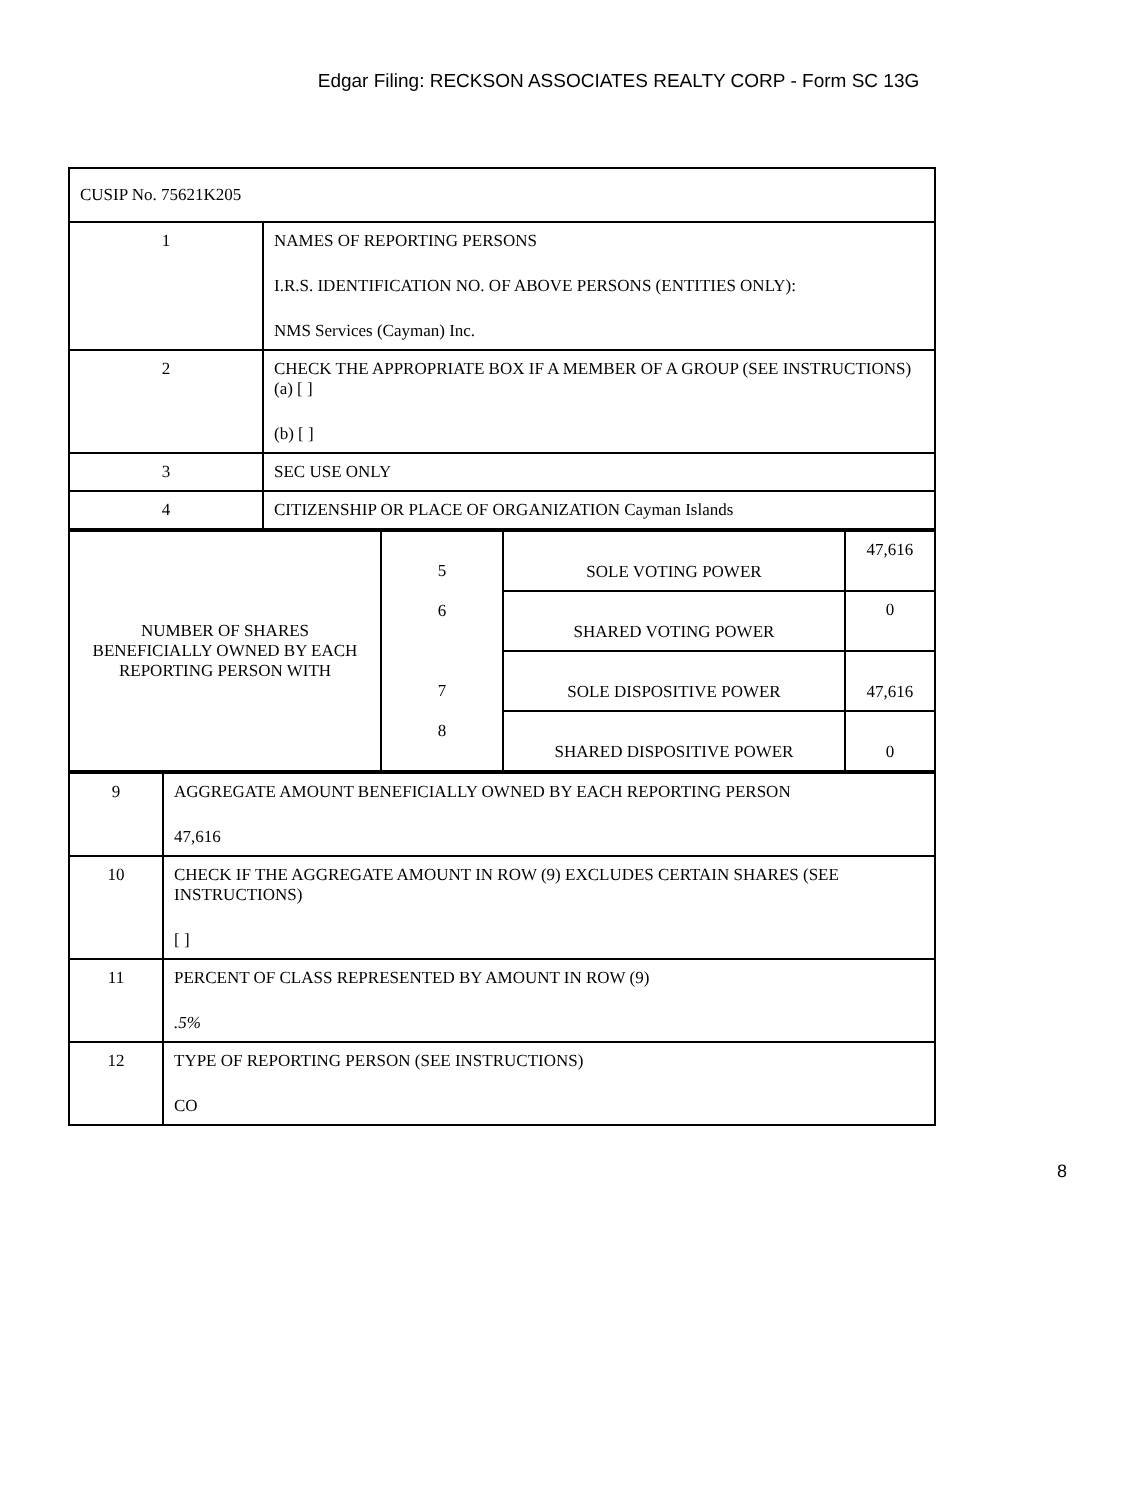Edgar Filing: RECKSON ASSOCIATES REALTY CORP - Form SC 13G
| CUSIP No. 75621K205 | |
| 1 | NAMES OF REPORTING PERSONS I.R.S. IDENTIFICATION NO. OF ABOVE PERSONS (ENTITIES ONLY): NMS Services (Cayman) Inc. |
| 2 | CHECK THE APPROPRIATE BOX IF A MEMBER OF A GROUP (SEE INSTRUCTIONS) (a) [ ] (b) [ ] |
| 3 | SEC USE ONLY |
| 4 | CITIZENSHIP OR PLACE OF ORGANIZATION Cayman Islands |
| NUMBER OF SHARES BENEFICIALLY OWNED BY EACH REPORTING PERSON WITH | 5 6 7 8 | SOLE VOTING POWER | 47,616 |
| | | SHARED VOTING POWER | 0 |
| | | SOLE DISPOSITIVE POWER | 47,616 |
| | | SHARED DISPOSITIVE POWER | 0 |
| 9 | AGGREGATE AMOUNT BENEFICIALLY OWNED BY EACH REPORTING PERSON 47,616 |
| 10 | CHECK IF THE AGGREGATE AMOUNT IN ROW (9) EXCLUDES CERTAIN SHARES (SEE INSTRUCTIONS) [ ] |
| 11 | PERCENT OF CLASS REPRESENTED BY AMOUNT IN ROW (9) .5% |
| 12 | TYPE OF REPORTING PERSON (SEE INSTRUCTIONS) CO |
8